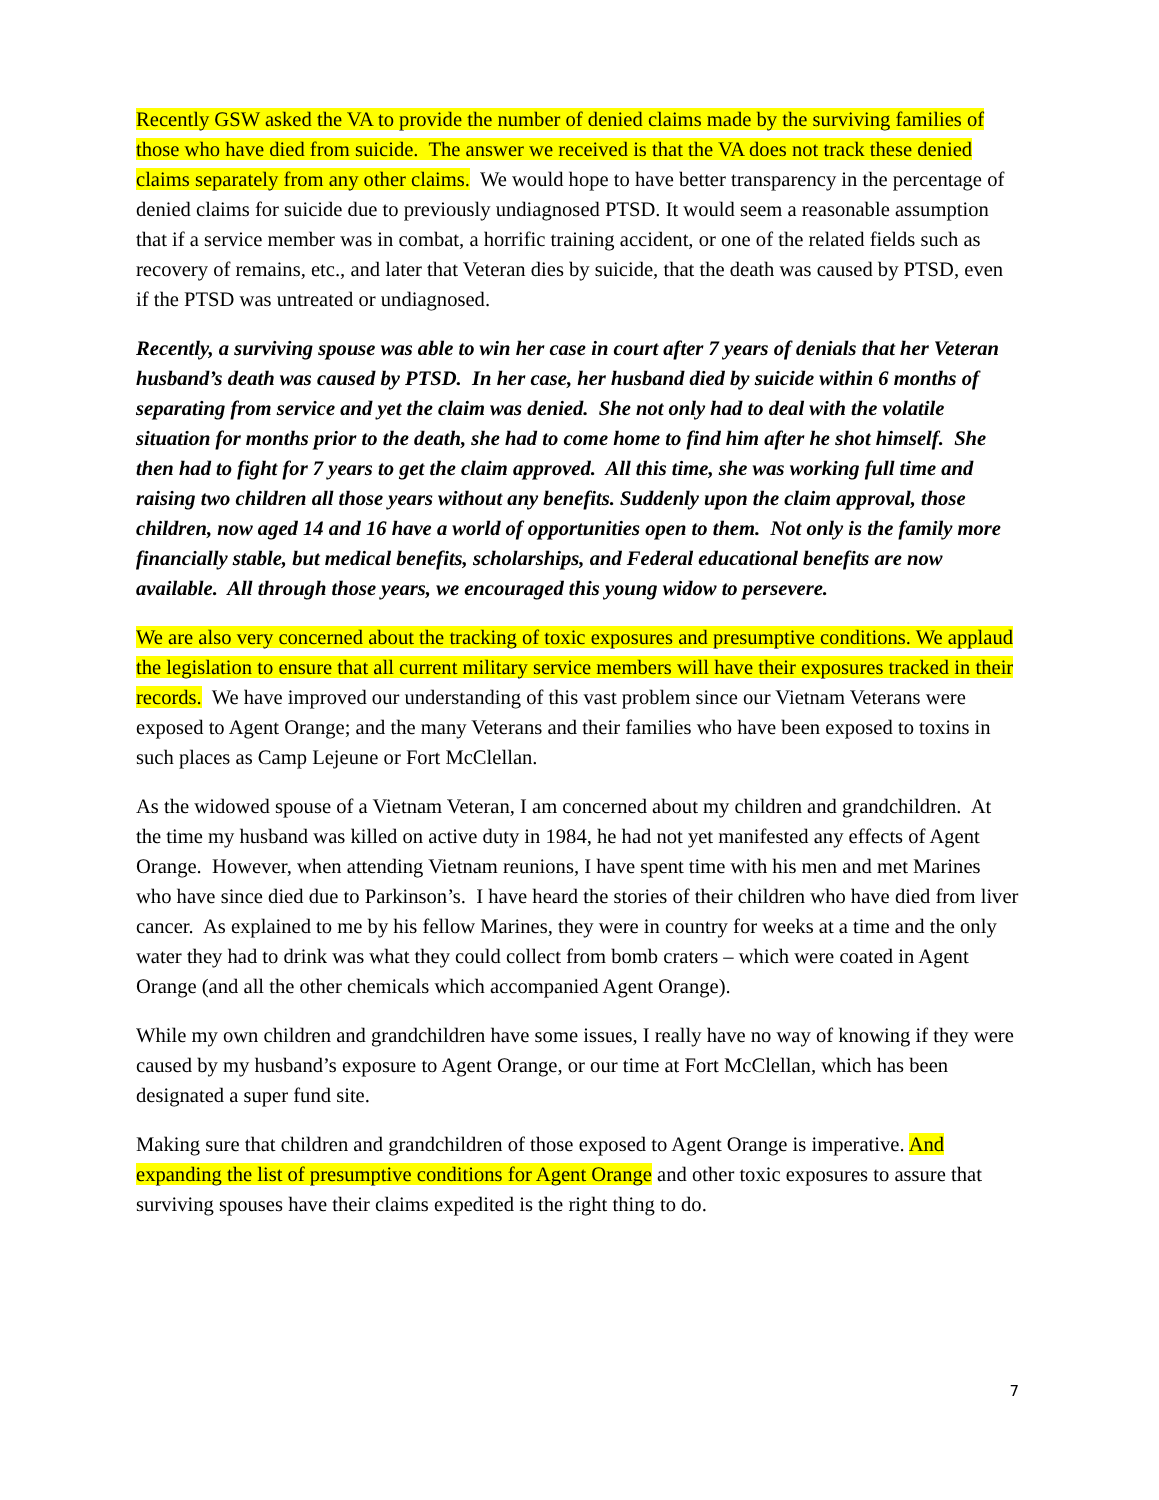Recently GSW asked the VA to provide the number of denied claims made by the surviving families of those who have died from suicide. The answer we received is that the VA does not track these denied claims separately from any other claims. We would hope to have better transparency in the percentage of denied claims for suicide due to previously undiagnosed PTSD. It would seem a reasonable assumption that if a service member was in combat, a horrific training accident, or one of the related fields such as recovery of remains, etc., and later that Veteran dies by suicide, that the death was caused by PTSD, even if the PTSD was untreated or undiagnosed.
Recently, a surviving spouse was able to win her case in court after 7 years of denials that her Veteran husband’s death was caused by PTSD. In her case, her husband died by suicide within 6 months of separating from service and yet the claim was denied. She not only had to deal with the volatile situation for months prior to the death, she had to come home to find him after he shot himself. She then had to fight for 7 years to get the claim approved. All this time, she was working full time and raising two children all those years without any benefits. Suddenly upon the claim approval, those children, now aged 14 and 16 have a world of opportunities open to them. Not only is the family more financially stable, but medical benefits, scholarships, and Federal educational benefits are now available. All through those years, we encouraged this young widow to persevere.
We are also very concerned about the tracking of toxic exposures and presumptive conditions. We applaud the legislation to ensure that all current military service members will have their exposures tracked in their records. We have improved our understanding of this vast problem since our Vietnam Veterans were exposed to Agent Orange; and the many Veterans and their families who have been exposed to toxins in such places as Camp Lejeune or Fort McClellan.
As the widowed spouse of a Vietnam Veteran, I am concerned about my children and grandchildren. At the time my husband was killed on active duty in 1984, he had not yet manifested any effects of Agent Orange. However, when attending Vietnam reunions, I have spent time with his men and met Marines who have since died due to Parkinson’s. I have heard the stories of their children who have died from liver cancer. As explained to me by his fellow Marines, they were in country for weeks at a time and the only water they had to drink was what they could collect from bomb craters – which were coated in Agent Orange (and all the other chemicals which accompanied Agent Orange).
While my own children and grandchildren have some issues, I really have no way of knowing if they were caused by my husband’s exposure to Agent Orange, or our time at Fort McClellan, which has been designated a super fund site.
Making sure that children and grandchildren of those exposed to Agent Orange is imperative. And expanding the list of presumptive conditions for Agent Orange and other toxic exposures to assure that surviving spouses have their claims expedited is the right thing to do.
7